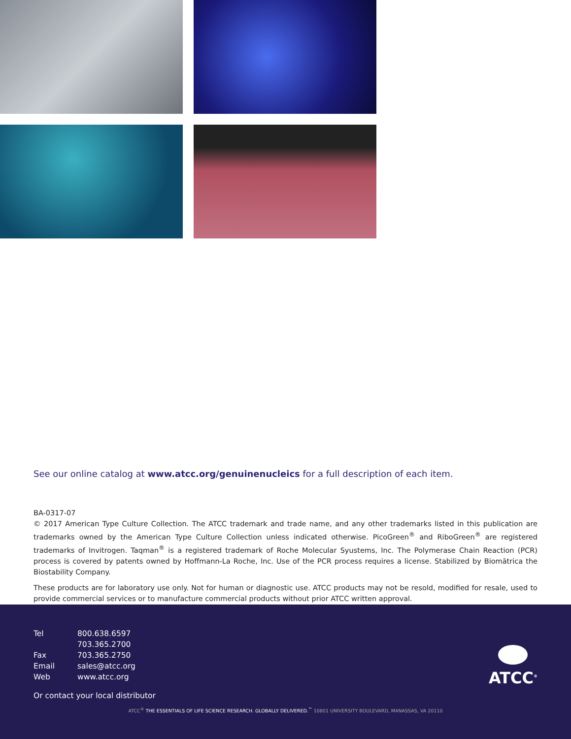See our online catalog at www.atcc.org/genuinenucleics for a full description of each item.
BA-0317-07
© 2017 American Type Culture Collection. The ATCC trademark and trade name, and any other trademarks listed in this publication are trademarks owned by the American Type Culture Collection unless indicated otherwise. PicoGreen<sup>®</sup> and RiboGreen<sup>®</sup> are registered trademarks of Invitrogen. Taqman<sup>®</sup> is a registered trademark of Roche Molecular Syustems, Inc. The Polymerase Chain Reaction (PCR) process is covered by patents owned by Hoffmann-La Roche, Inc. Use of the PCR process requires a license. Stabilized by Biomātrica the Biostability Company.
These products are for laboratory use only. Not for human or diagnostic use. ATCC products may not be resold, modified for resale, used to provide commercial services or to manufacture commercial products without prior ATCC written approval.
| Tel | 800.638.6597 |
| | 703.365.2700 |
| Fax | 703.365.2750 |
| Email | sales@atcc.org |
| Web | www.atcc.org |
Or contact your local distributor
ATCC<sup>®</sup> THE ESSENTIALS OF LIFE SCIENCE RESEARCH. GLOBALLY DELIVERED.<sup>™</sup> 10801 UNIVERSITY BOULEVARD, MANASSAS, VA 20110
ATCC<sup>®</sup>